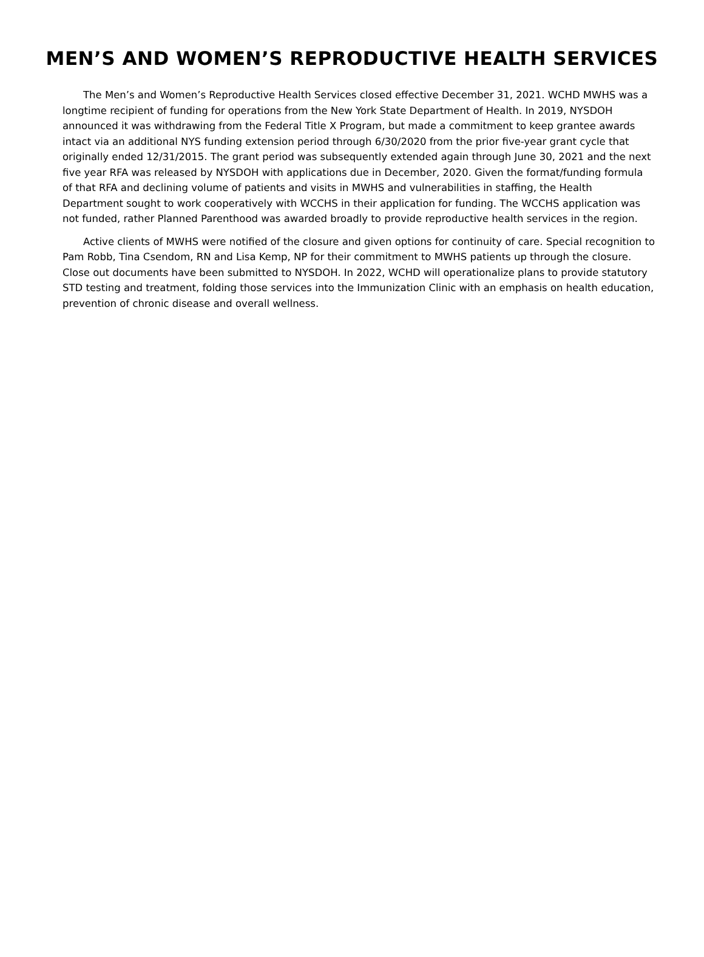MEN’S AND WOMEN’S REPRODUCTIVE HEALTH SERVICES
The Men’s and Women’s Reproductive Health Services closed effective December 31, 2021. WCHD MWHS was a longtime recipient of funding for operations from the New York State Department of Health. In 2019, NYSDOH announced it was withdrawing from the Federal Title X Program, but made a commitment to keep grantee awards intact via an additional NYS funding extension period through 6/30/2020 from the prior five-year grant cycle that originally ended 12/31/2015. The grant period was subsequently extended again through June 30, 2021 and the next five year RFA was released by NYSDOH with applications due in December, 2020. Given the format/funding formula of that RFA and declining volume of patients and visits in MWHS and vulnerabilities in staffing, the Health Department sought to work cooperatively with WCCHS in their application for funding. The WCCHS application was not funded, rather Planned Parenthood was awarded broadly to provide reproductive health services in the region.
Active clients of MWHS were notified of the closure and given options for continuity of care. Special recognition to Pam Robb, Tina Csendom, RN and Lisa Kemp, NP for their commitment to MWHS patients up through the closure. Close out documents have been submitted to NYSDOH. In 2022, WCHD will operationalize plans to provide statutory STD testing and treatment, folding those services into the Immunization Clinic with an emphasis on health education, prevention of chronic disease and overall wellness.